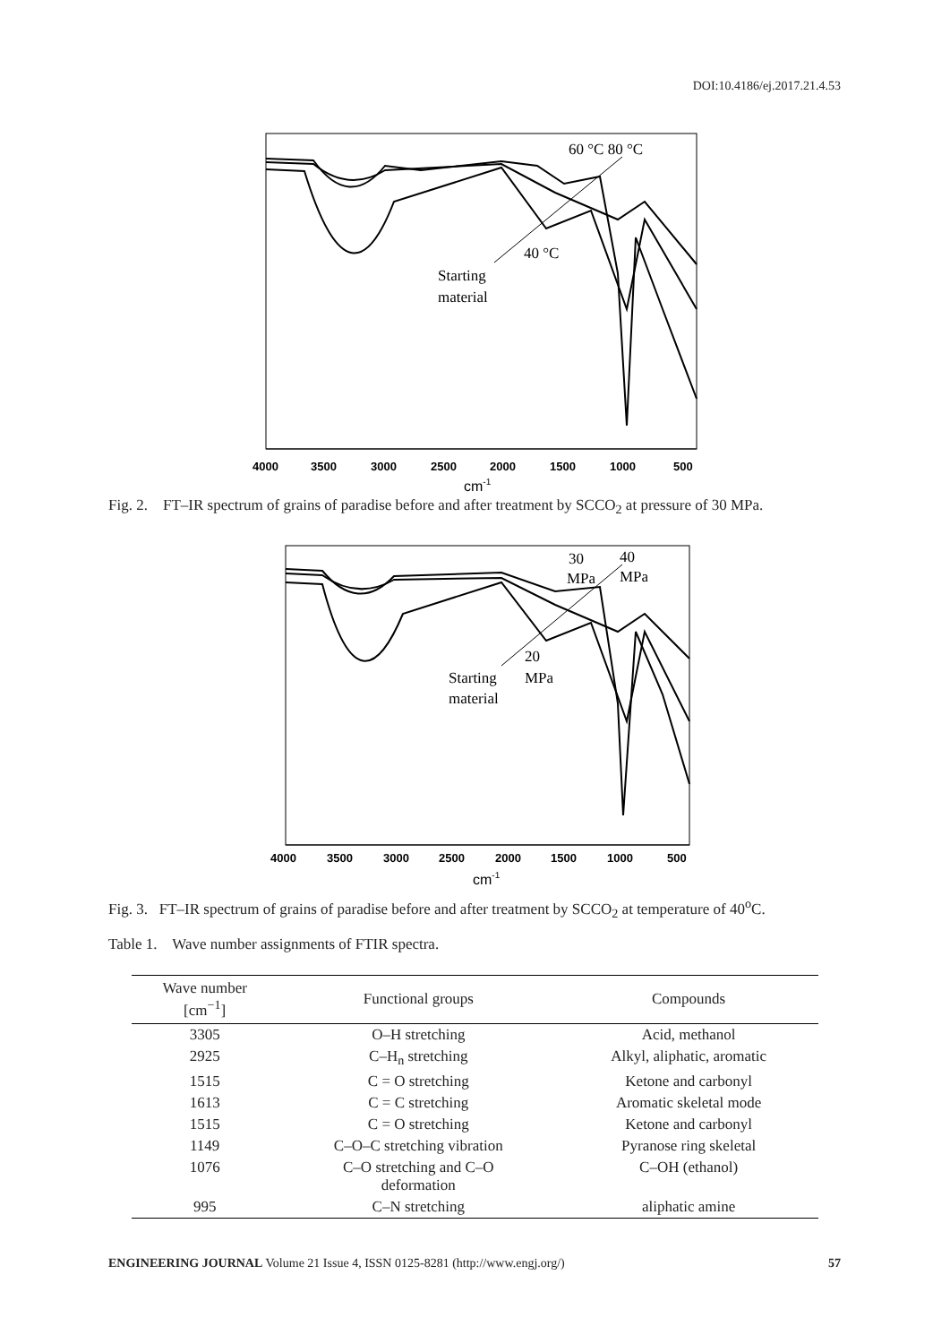DOI:10.4186/ej.2017.21.4.53
4000
3500
3000
2500
2000
1500
1000
500
cm-1
60 °C 80 °C
40 °C
Starting
material
Fig. 2. FT–IR spectrum of grains of paradise before and after treatment by SCCO<sub>2</sub> at pressure of 30 MPa.
4000
3500
3000
2500
2000
1500
1000
500
cm-1
30
MPa
40
MPa
20
MPa
Starting
material
Fig. 3. FT–IR spectrum of grains of paradise before and after treatment by SCCO<sub>2</sub> at temperature of 40<sup>o</sup>C.
Table 1. Wave number assignments of FTIR spectra.
| Wave number [cm<sup>−1</sup>] | Functional groups | Compounds |
| --- | --- | --- |
| 3305 | O–H stretching | Acid, methanol |
| 2925 | C–H<sub>n</sub> stretching | Alkyl, aliphatic, aromatic |
| 1515 | C = O stretching | Ketone and carbonyl |
| 1613 | C = C stretching | Aromatic skeletal mode |
| 1515 | C = O stretching | Ketone and carbonyl |
| 1149 | C–O–C stretching vibration | Pyranose ring skeletal |
| 1076 | C–O stretching and C–O deformation | C–OH (ethanol) |
| 995 | C–N stretching | aliphatic amine |
ENGINEERING JOURNAL Volume 21 Issue 4, ISSN 0125-8281 (http://www.engj.org/) 57